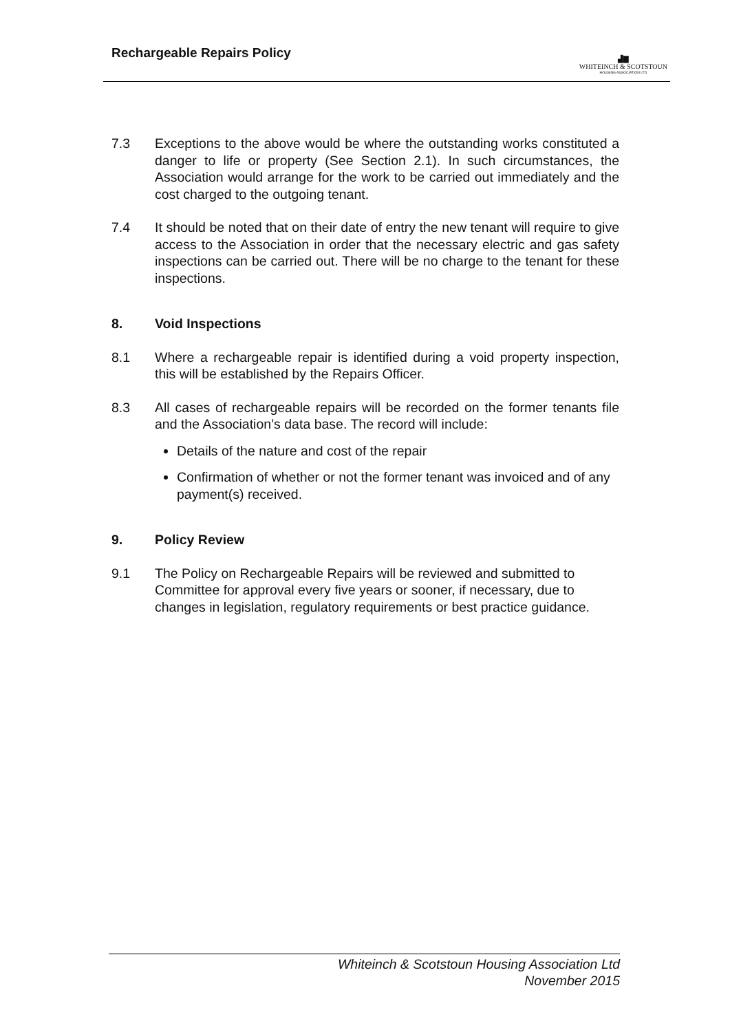Rechargeable Repairs Policy
▟▇
WHITEINCH & SCOTSTOUN
HOUSING ASSOCIATION LTD
7.3 Exceptions to the above would be where the outstanding works constituted a danger to life or property (See Section 2.1). In such circumstances, the Association would arrange for the work to be carried out immediately and the cost charged to the outgoing tenant.
7.4 It should be noted that on their date of entry the new tenant will require to give access to the Association in order that the necessary electric and gas safety inspections can be carried out. There will be no charge to the tenant for these inspections.
8. Void Inspections
8.1 Where a rechargeable repair is identified during a void property inspection, this will be established by the Repairs Officer.
8.3 All cases of rechargeable repairs will be recorded on the former tenants file and the Association’s data base. The record will include:
Details of the nature and cost of the repair
Confirmation of whether or not the former tenant was invoiced and of any payment(s) received.
9. Policy Review
9.1 The Policy on Rechargeable Repairs will be reviewed and submitted to Committee for approval every five years or sooner, if necessary, due to changes in legislation, regulatory requirements or best practice guidance.
Whiteinch & Scotstoun Housing Association Ltd
November 2015